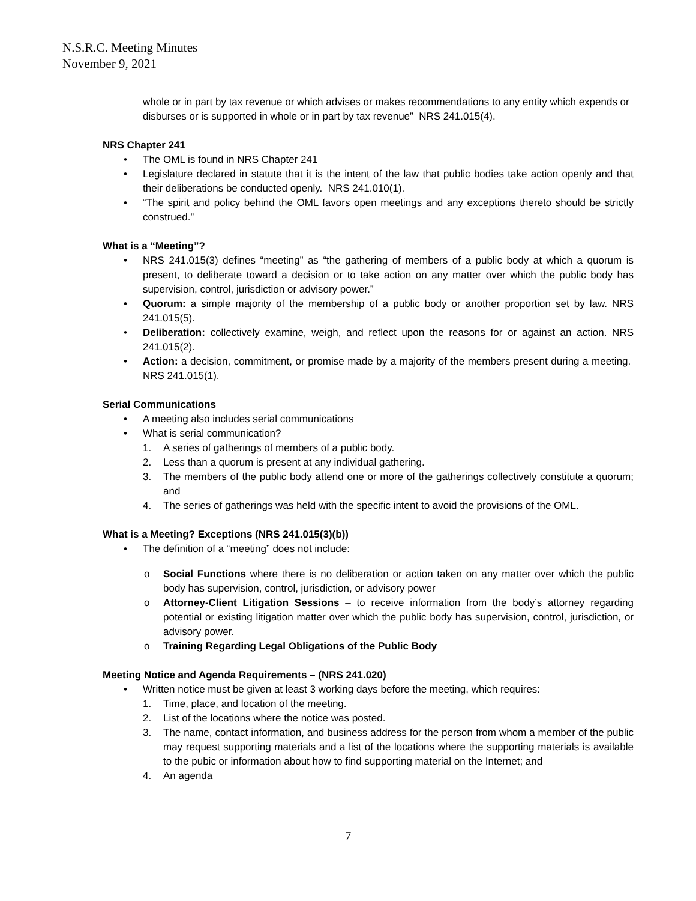N.S.R.C. Meeting Minutes
November 9, 2021
whole or in part by tax revenue or which advises or makes recommendations to any entity which expends or disburses or is supported in whole or in part by tax revenue” NRS 241.015(4).
NRS Chapter 241
• The OML is found in NRS Chapter 241
• Legislature declared in statute that it is the intent of the law that public bodies take action openly and that their deliberations be conducted openly. NRS 241.010(1).
• “The spirit and policy behind the OML favors open meetings and any exceptions thereto should be strictly construed.”
What is a “Meeting”?
• NRS 241.015(3) defines “meeting” as “the gathering of members of a public body at which a quorum is present, to deliberate toward a decision or to take action on any matter over which the public body has supervision, control, jurisdiction or advisory power.”
• Quorum: a simple majority of the membership of a public body or another proportion set by law. NRS 241.015(5).
• Deliberation: collectively examine, weigh, and reflect upon the reasons for or against an action. NRS 241.015(2).
• Action: a decision, commitment, or promise made by a majority of the members present during a meeting. NRS 241.015(1).
Serial Communications
• A meeting also includes serial communications
• What is serial communication?
1. A series of gatherings of members of a public body.
2. Less than a quorum is present at any individual gathering.
3. The members of the public body attend one or more of the gatherings collectively constitute a quorum; and
4. The series of gatherings was held with the specific intent to avoid the provisions of the OML.
What is a Meeting? Exceptions (NRS 241.015(3)(b))
• The definition of a “meeting” does not include:
o Social Functions where there is no deliberation or action taken on any matter over which the public body has supervision, control, jurisdiction, or advisory power
o Attorney-Client Litigation Sessions – to receive information from the body’s attorney regarding potential or existing litigation matter over which the public body has supervision, control, jurisdiction, or advisory power.
o Training Regarding Legal Obligations of the Public Body
Meeting Notice and Agenda Requirements – (NRS 241.020)
• Written notice must be given at least 3 working days before the meeting, which requires:
1. Time, place, and location of the meeting.
2. List of the locations where the notice was posted.
3. The name, contact information, and business address for the person from whom a member of the public may request supporting materials and a list of the locations where the supporting materials is available to the pubic or information about how to find supporting material on the Internet; and
4. An agenda
7